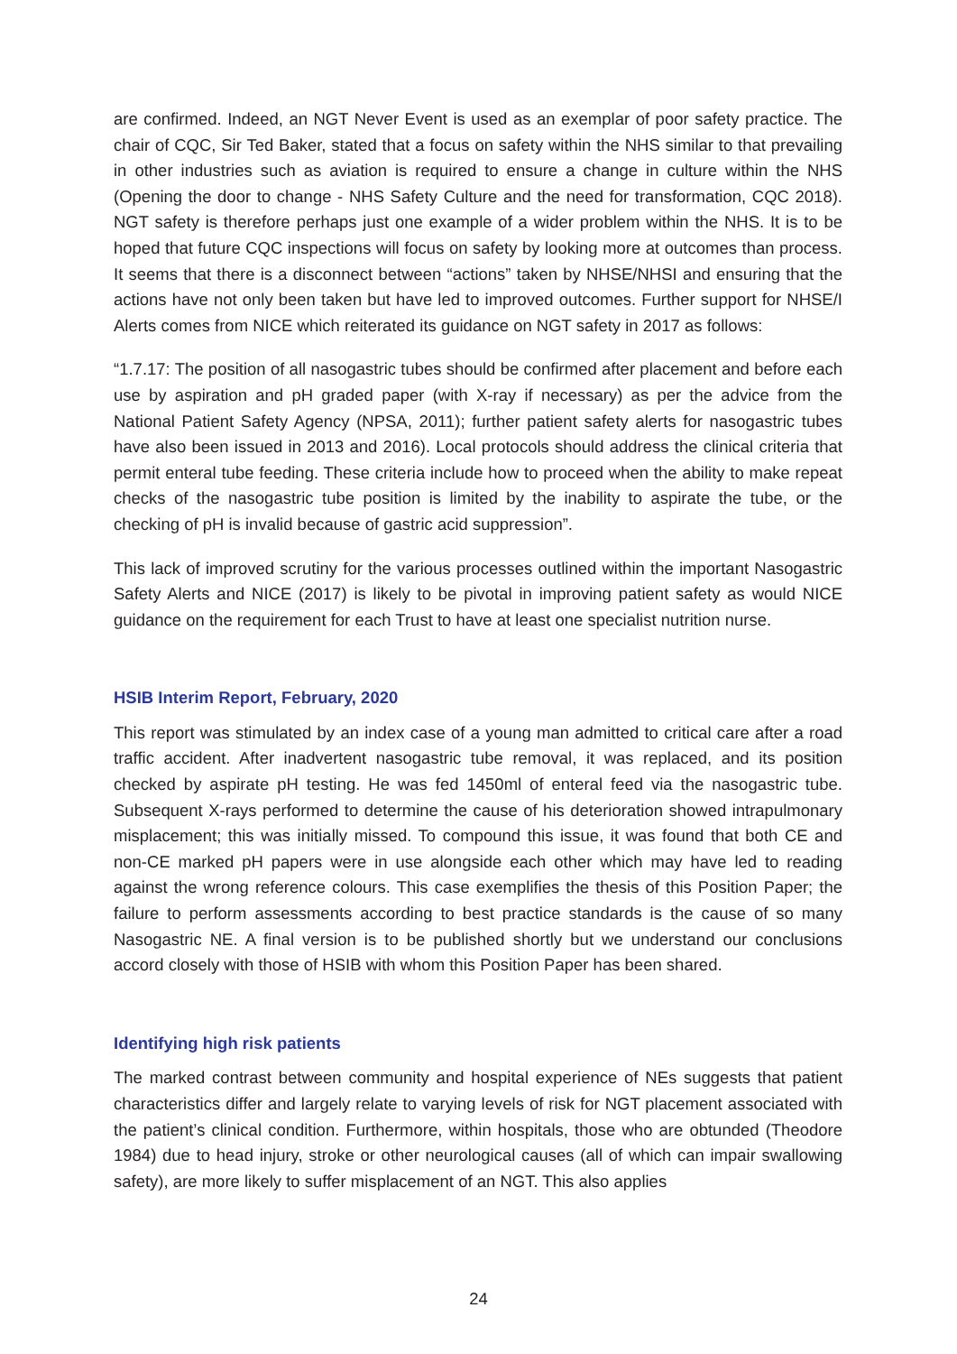are confirmed. Indeed, an NGT Never Event is used as an exemplar of poor safety practice. The chair of CQC, Sir Ted Baker, stated that a focus on safety within the NHS similar to that prevailing in other industries such as aviation is required to ensure a change in culture within the NHS (Opening the door to change - NHS Safety Culture and the need for transformation, CQC 2018). NGT safety is therefore perhaps just one example of a wider problem within the NHS. It is to be hoped that future CQC inspections will focus on safety by looking more at outcomes than process. It seems that there is a disconnect between “actions” taken by NHSE/NHSI and ensuring that the actions have not only been taken but have led to improved outcomes. Further support for NHSE/I Alerts comes from NICE which reiterated its guidance on NGT safety in 2017 as follows:
“1.7.17: The position of all nasogastric tubes should be confirmed after placement and before each use by aspiration and pH graded paper (with X-ray if necessary) as per the advice from the National Patient Safety Agency (NPSA, 2011); further patient safety alerts for nasogastric tubes have also been issued in 2013 and 2016). Local protocols should address the clinical criteria that permit enteral tube feeding. These criteria include how to proceed when the ability to make repeat checks of the nasogastric tube position is limited by the inability to aspirate the tube, or the checking of pH is invalid because of gastric acid suppression”.
This lack of improved scrutiny for the various processes outlined within the important Nasogastric Safety Alerts and NICE (2017) is likely to be pivotal in improving patient safety as would NICE guidance on the requirement for each Trust to have at least one specialist nutrition nurse.
HSIB Interim Report, February, 2020
This report was stimulated by an index case of a young man admitted to critical care after a road traffic accident. After inadvertent nasogastric tube removal, it was replaced, and its position checked by aspirate pH testing. He was fed 1450ml of enteral feed via the nasogastric tube. Subsequent X-rays performed to determine the cause of his deterioration showed intrapulmonary misplacement; this was initially missed. To compound this issue, it was found that both CE and non-CE marked pH papers were in use alongside each other which may have led to reading against the wrong reference colours. This case exemplifies the thesis of this Position Paper; the failure to perform assessments according to best practice standards is the cause of so many Nasogastric NE. A final version is to be published shortly but we understand our conclusions accord closely with those of HSIB with whom this Position Paper has been shared.
Identifying high risk patients
The marked contrast between community and hospital experience of NEs suggests that patient characteristics differ and largely relate to varying levels of risk for NGT placement associated with the patient’s clinical condition. Furthermore, within hospitals, those who are obtunded (Theodore 1984) due to head injury, stroke or other neurological causes (all of which can impair swallowing safety), are more likely to suffer misplacement of an NGT. This also applies
24